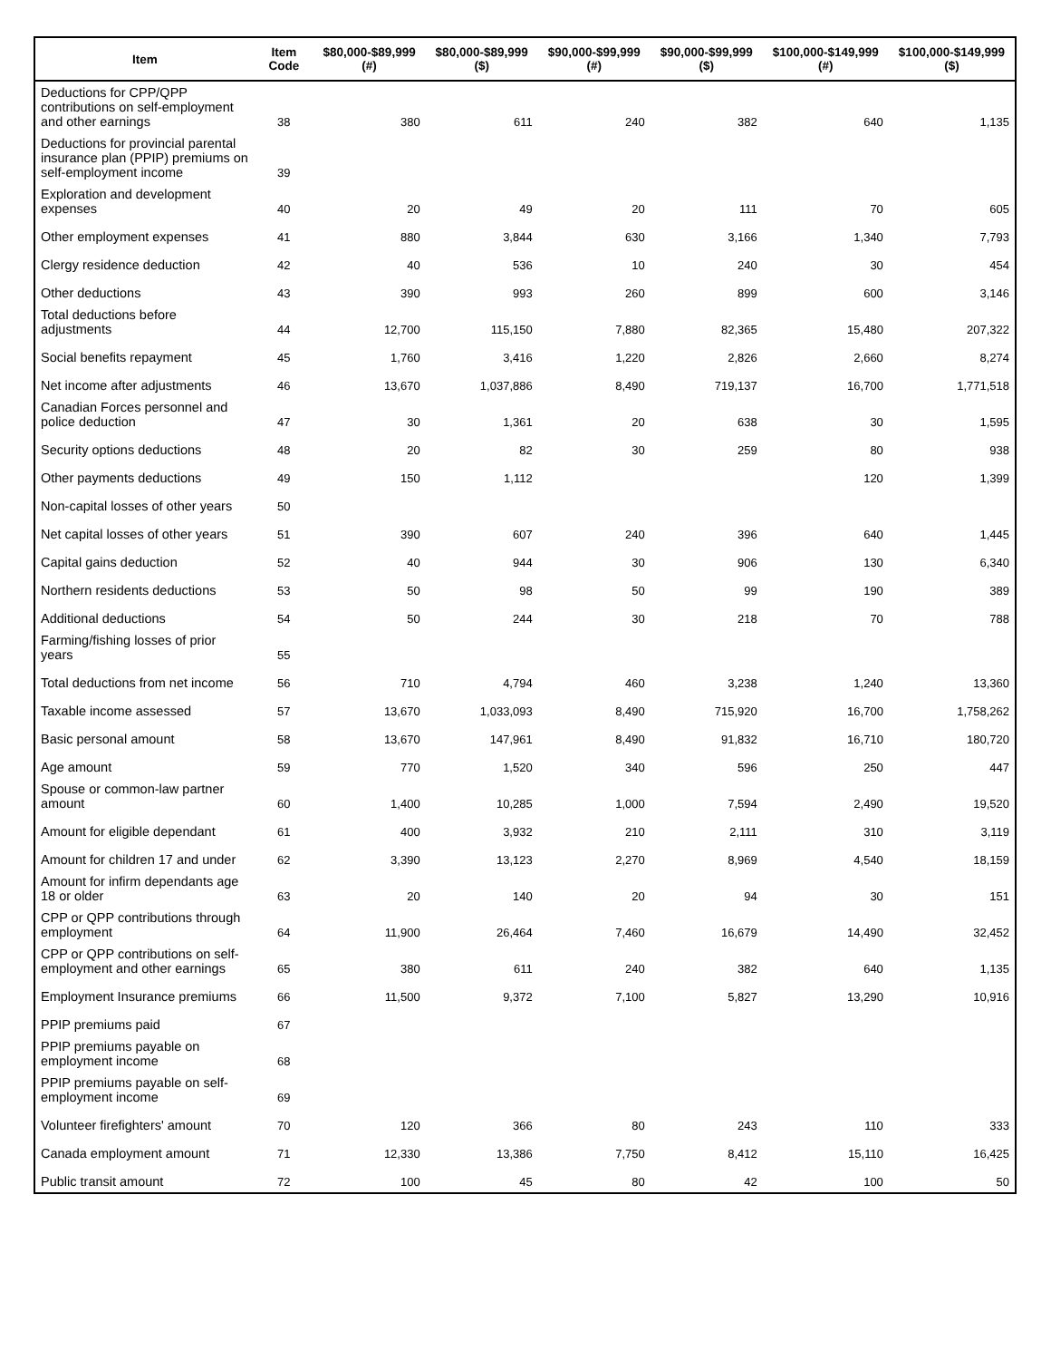| Item | Item Code | $80,000-$89,999 (#) | $80,000-$89,999 ($) | $90,000-$99,999 (#) | $90,000-$99,999 ($) | $100,000-$149,999 (#) | $100,000-$149,999 ($) |
| --- | --- | --- | --- | --- | --- | --- | --- |
| Deductions for CPP/QPP contributions on self-employment and other earnings | 38 | 380 | 611 | 240 | 382 | 640 | 1,135 |
| Deductions for provincial parental insurance plan (PPIP) premiums on self-employment income | 39 | | | | | | |
| Exploration and development expenses | 40 | 20 | 49 | 20 | 111 | 70 | 605 |
| Other employment expenses | 41 | 880 | 3,844 | 630 | 3,166 | 1,340 | 7,793 |
| Clergy residence deduction | 42 | 40 | 536 | 10 | 240 | 30 | 454 |
| Other deductions | 43 | 390 | 993 | 260 | 899 | 600 | 3,146 |
| Total deductions before adjustments | 44 | 12,700 | 115,150 | 7,880 | 82,365 | 15,480 | 207,322 |
| Social benefits repayment | 45 | 1,760 | 3,416 | 1,220 | 2,826 | 2,660 | 8,274 |
| Net income after adjustments | 46 | 13,670 | 1,037,886 | 8,490 | 719,137 | 16,700 | 1,771,518 |
| Canadian Forces personnel and police deduction | 47 | 30 | 1,361 | 20 | 638 | 30 | 1,595 |
| Security options deductions | 48 | 20 | 82 | 30 | 259 | 80 | 938 |
| Other payments deductions | 49 | 150 | 1,112 | | | 120 | 1,399 |
| Non-capital losses of other years | 50 | | | | | | |
| Net capital losses of other years | 51 | 390 | 607 | 240 | 396 | 640 | 1,445 |
| Capital gains deduction | 52 | 40 | 944 | 30 | 906 | 130 | 6,340 |
| Northern residents deductions | 53 | 50 | 98 | 50 | 99 | 190 | 389 |
| Additional deductions | 54 | 50 | 244 | 30 | 218 | 70 | 788 |
| Farming/fishing losses of prior years | 55 | | | | | | |
| Total deductions from net income | 56 | 710 | 4,794 | 460 | 3,238 | 1,240 | 13,360 |
| Taxable income assessed | 57 | 13,670 | 1,033,093 | 8,490 | 715,920 | 16,700 | 1,758,262 |
| Basic personal amount | 58 | 13,670 | 147,961 | 8,490 | 91,832 | 16,710 | 180,720 |
| Age amount | 59 | 770 | 1,520 | 340 | 596 | 250 | 447 |
| Spouse or common-law partner amount | 60 | 1,400 | 10,285 | 1,000 | 7,594 | 2,490 | 19,520 |
| Amount for eligible dependant | 61 | 400 | 3,932 | 210 | 2,111 | 310 | 3,119 |
| Amount for children 17 and under | 62 | 3,390 | 13,123 | 2,270 | 8,969 | 4,540 | 18,159 |
| Amount for infirm dependants age 18 or older | 63 | 20 | 140 | 20 | 94 | 30 | 151 |
| CPP or QPP contributions through employment | 64 | 11,900 | 26,464 | 7,460 | 16,679 | 14,490 | 32,452 |
| CPP or QPP contributions on self-employment and other earnings | 65 | 380 | 611 | 240 | 382 | 640 | 1,135 |
| Employment Insurance premiums | 66 | 11,500 | 9,372 | 7,100 | 5,827 | 13,290 | 10,916 |
| PPIP premiums paid | 67 | | | | | | |
| PPIP premiums payable on employment income | 68 | | | | | | |
| PPIP premiums payable on self-employment income | 69 | | | | | | |
| Volunteer firefighters' amount | 70 | 120 | 366 | 80 | 243 | 110 | 333 |
| Canada employment amount | 71 | 12,330 | 13,386 | 7,750 | 8,412 | 15,110 | 16,425 |
| Public transit amount | 72 | 100 | 45 | 80 | 42 | 100 | 50 |